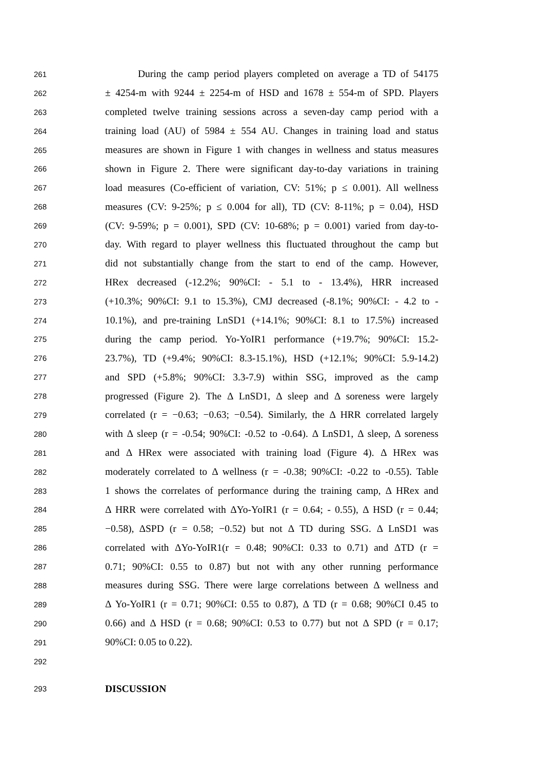261 During the camp period players completed on average a TD of 54175
262 ± 4254-m with 9244 ± 2254-m of HSD and 1678 ± 554-m of SPD. Players
263 completed twelve training sessions across a seven-day camp period with a
264 training load (AU) of 5984 ± 554 AU. Changes in training load and status
265 measures are shown in Figure 1 with changes in wellness and status measures
266 shown in Figure 2. There were significant day-to-day variations in training
267 load measures (Co-efficient of variation, CV: 51%; p ≤ 0.001). All wellness
268 measures (CV: 9-25%; p ≤ 0.004 for all), TD (CV: 8-11%; p = 0.04), HSD
269 (CV: 9-59%; p = 0.001), SPD (CV: 10-68%; p = 0.001) varied from day-to-
270 day. With regard to player wellness this fluctuated throughout the camp but
271 did not substantially change from the start to end of the camp. However,
272 HRex decreased (-12.2%; 90%CI: - 5.1 to - 13.4%), HRR increased
273 (+10.3%; 90%CI: 9.1 to 15.3%), CMJ decreased (-8.1%; 90%CI: - 4.2 to -
274 10.1%), and pre-training LnSD1 (+14.1%; 90%CI: 8.1 to 17.5%) increased
275 during the camp period. Yo-YoIR1 performance (+19.7%; 90%CI: 15.2-
276 23.7%), TD (+9.4%; 90%CI: 8.3-15.1%), HSD (+12.1%; 90%CI: 5.9-14.2)
277 and SPD (+5.8%; 90%CI: 3.3-7.9) within SSG, improved as the camp
278 progressed (Figure 2). The Δ LnSD1, Δ sleep and Δ soreness were largely
279 correlated (r = −0.63; −0.63; −0.54). Similarly, the Δ HRR correlated largely
280 with Δ sleep (r = -0.54; 90%CI: -0.52 to -0.64). Δ LnSD1, Δ sleep, Δ soreness
281 and Δ HRex were associated with training load (Figure 4). Δ HRex was
282 moderately correlated to Δ wellness (r = -0.38; 90%CI: -0.22 to -0.55). Table
283 1 shows the correlates of performance during the training camp, Δ HRex and
284 Δ HRR were correlated with ΔYo-YoIR1 (r = 0.64; - 0.55), Δ HSD (r = 0.44;
285 −0.58), ΔSPD (r = 0.58; −0.52) but not Δ TD during SSG. Δ LnSD1 was
286 correlated with ΔYo-YoIR1(r = 0.48; 90%CI: 0.33 to 0.71) and ΔTD (r =
287 0.71; 90%CI: 0.55 to 0.87) but not with any other running performance
288 measures during SSG. There were large correlations between Δ wellness and
289 Δ Yo-YoIR1 (r = 0.71; 90%CI: 0.55 to 0.87), Δ TD (r = 0.68; 90%CI 0.45 to
290 0.66) and Δ HSD (r = 0.68; 90%CI: 0.53 to 0.77) but not Δ SPD (r = 0.17;
291 90%CI: 0.05 to 0.22).
292
293 DISCUSSION